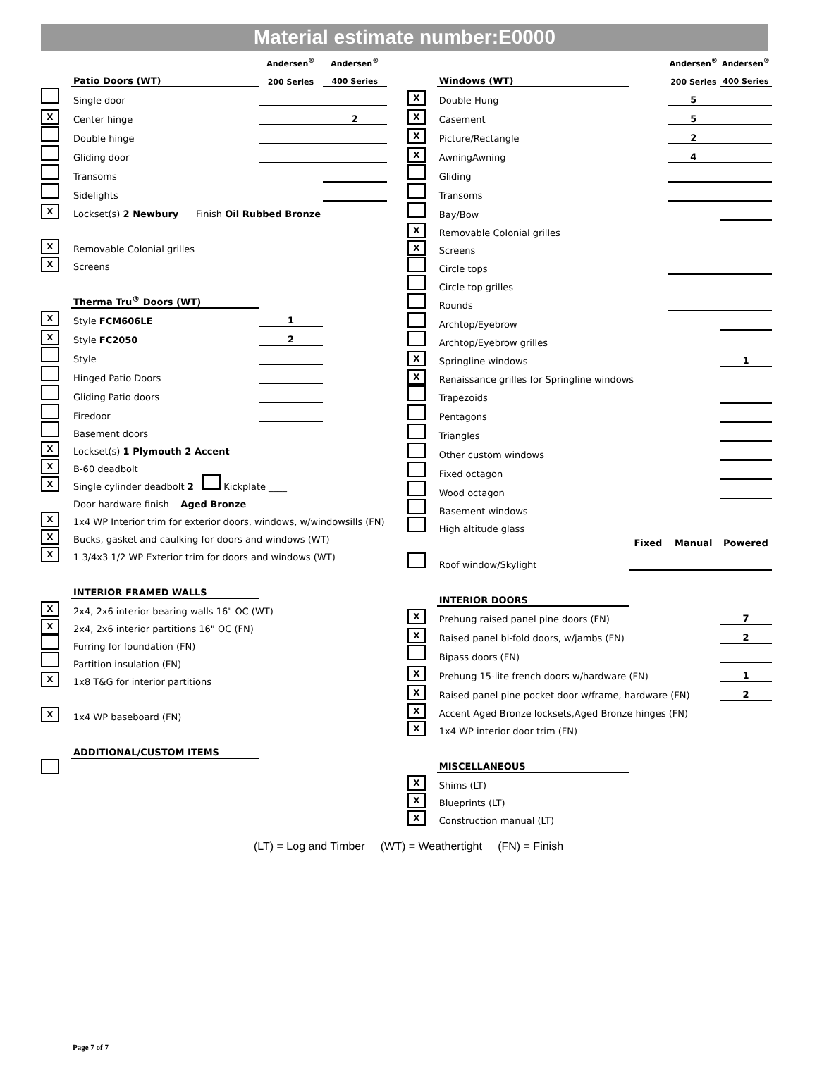Material estimate number:E0000
| | | Andersen<sup>®</sup> | Andersen<sup>®</sup> |
| | Patio Doors (WT) | 200 Series | 400 Series |
| | Single door | | |
| X | Center hinge | | 2 |
| | Double hinge | | |
| | Gliding door | | |
| | Transoms | | |
| | Sidelights | | |
| X | Lockset(s) 2 Newbury Finish Oil Rubbed Bronze | | |
| X | Removable Colonial grilles | | |
| X | Screens | | |
| | Therma Tru<sup>®</sup> Doors (WT) | | |
| X | Style FCM606LE | 1 | |
| X | Style FC2050 | 2 | |
| | Style | | |
| | Hinged Patio Doors | | |
| | Gliding Patio doors | | |
| | Firedoor | | |
| | Basement doors | | |
| X | Lockset(s) 1 Plymouth 2 Accent | | |
| X | B-60 deadbolt | | |
| X | Single cylinder deadbolt 2 Kickplate ____ | | |
| | Door hardware finish Aged Bronze | | |
| X | 1x4 WP Interior trim for exterior doors, windows, w/windowsills (FN) | | |
| X | Bucks, gasket and caulking for doors and windows (WT) | | |
| X | 1 3/4x3 1/2 WP Exterior trim for doors and windows (WT) | | |
| | INTERIOR FRAMED WALLS | | |
| X | 2x4, 2x6 interior bearing walls 16" OC (WT) | | |
| X | 2x4, 2x6 interior partitions 16" OC (FN) | | |
| | Furring for foundation (FN) | | |
| | Partition insulation (FN) | | |
| X | 1x8 T&G for interior partitions | | |
| X | 1x4 WP baseboard (FN) | | |
| | ADDITIONAL/CUSTOM ITEMS | | |
| | | | Andersen<sup>®</sup> | Andersen<sup>®</sup> |
| | Windows (WT) | | 200 Series | 400 Series |
| X | Double Hung | | 5 | |
| X | Casement | | 5 | |
| X | Picture/Rectangle | | 2 | |
| X | AwningAwning | | 4 | |
| | Gliding | | | |
| | Transoms | | | |
| | Bay/Bow | | | |
| X | Removable Colonial grilles | | | |
| X | Screens | | | |
| | Circle tops | | | |
| | Circle top grilles | | | |
| | Rounds | | | |
| | Archtop/Eyebrow | | | |
| | Archtop/Eyebrow grilles | | | |
| X | Springline windows | | | 1 |
| X | Renaissance grilles for Springline windows | | | |
| | Trapezoids | | | |
| | Pentagons | | | |
| | Triangles | | | |
| | Other custom windows | | | |
| | Fixed octagon | | | |
| | Wood octagon | | | |
| | Basement windows | | | |
| | High altitude glass | | | |
| | | Fixed | Manual | Powered |
| | Roof window/Skylight | | | |
| | INTERIOR DOORS | | | |
| X | Prehung raised panel pine doors (FN) | | | 7 |
| X | Raised panel bi-fold doors, w/jambs (FN) | | | 2 |
| | Bipass doors (FN) | | | |
| X | Prehung 15-lite french doors w/hardware (FN) | | | 1 |
| X | Raised panel pine pocket door w/frame, hardware (FN) | | | 2 |
| X | Accent Aged Bronze locksets,Aged Bronze hinges (FN) | | | |
| X | 1x4 WP interior door trim (FN) | | | |
| | MISCELLANEOUS | | | |
| X | Shims (LT) | | | |
| X | Blueprints (LT) | | | |
| X | Construction manual (LT) | | | |
(LT) = Log and Timber (WT) = Weathertight (FN) = Finish
Page 7 of 7